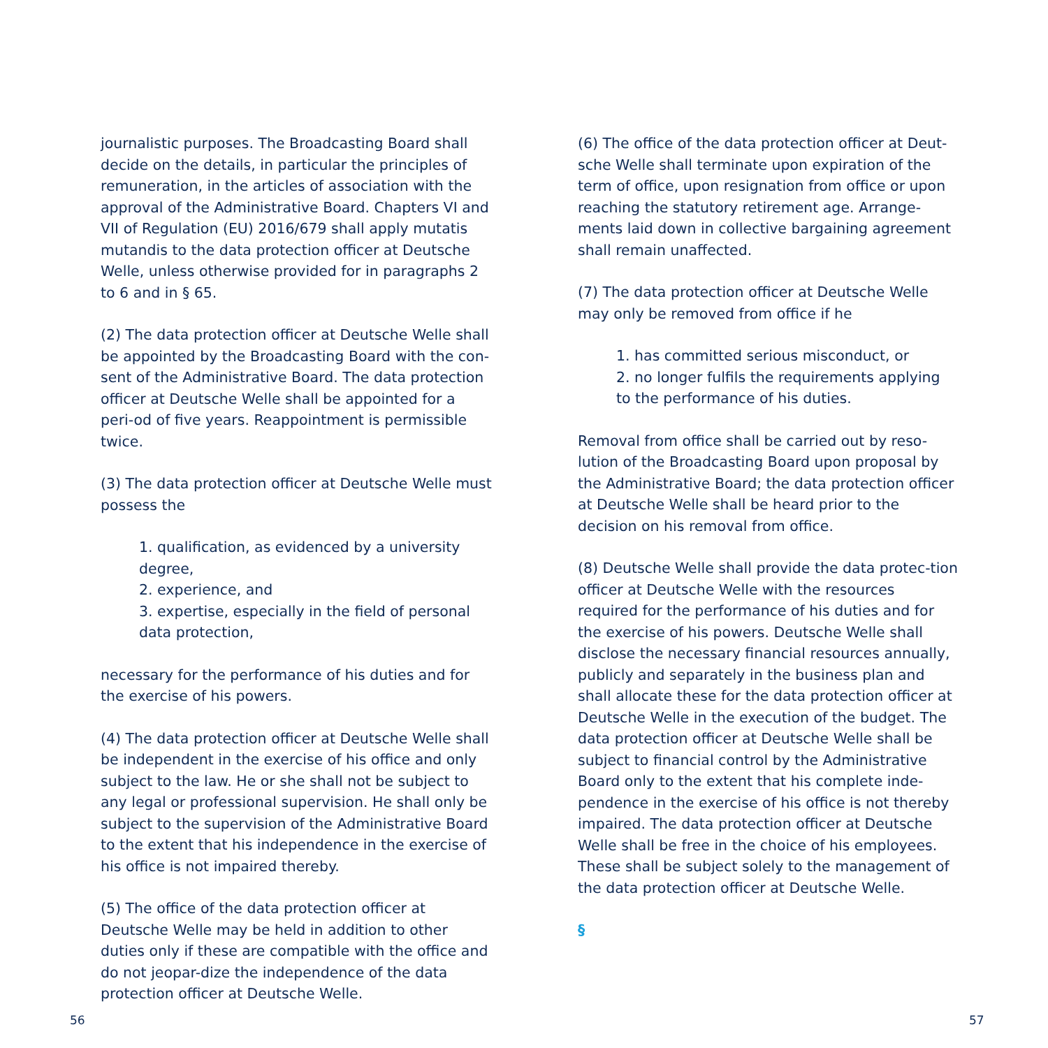journalistic purposes. The Broadcasting Board shall decide on the details, in particular the principles of remuneration, in the articles of association with the approval of the Administrative Board. Chapters VI and VII of Regulation (EU) 2016/679 shall apply mutatis mutandis to the data protection officer at Deutsche Welle, unless otherwise provided for in paragraphs 2 to 6 and in § 65.
(2) The data protection officer at Deutsche Welle shall be appointed by the Broadcasting Board with the con-sent of the Administrative Board. The data protection officer at Deutsche Welle shall be appointed for a peri-od of five years. Reappointment is permissible twice.
(3) The data protection officer at Deutsche Welle must possess the
1. qualification, as evidenced by a university degree,
2. experience, and
3. expertise, especially in the field of personal data protection,
necessary for the performance of his duties and for the exercise of his powers.
(4) The data protection officer at Deutsche Welle shall be independent in the exercise of his office and only subject to the law. He or she shall not be subject to any legal or professional supervision. He shall only be subject to the supervision of the Administrative Board to the extent that his independence in the exercise of his office is not impaired thereby.
(5) The office of the data protection officer at Deutsche Welle may be held in addition to other duties only if these are compatible with the office and do not jeopar-dize the independence of the data protection officer at Deutsche Welle.
(6) The office of the data protection officer at Deut-sche Welle shall terminate upon expiration of the term of office, upon resignation from office or upon reaching the statutory retirement age. Arrange-ments laid down in collective bargaining agreement shall remain unaffected.
(7) The data protection officer at Deutsche Welle may only be removed from office if he
1. has committed serious misconduct, or
2. no longer fulfils the requirements applying to the performance of his duties.
Removal from office shall be carried out by reso-lution of the Broadcasting Board upon proposal by the Administrative Board; the data protection officer at Deutsche Welle shall be heard prior to the decision on his removal from office.
(8) Deutsche Welle shall provide the data protec-tion officer at Deutsche Welle with the resources required for the performance of his duties and for the exercise of his powers. Deutsche Welle shall disclose the necessary financial resources annually, publicly and separately in the business plan and shall allocate these for the data protection officer at Deutsche Welle in the execution of the budget. The data protection officer at Deutsche Welle shall be subject to financial control by the Administrative Board only to the extent that his complete inde-pendence in the exercise of his office is not thereby impaired. The data protection officer at Deutsche Welle shall be free in the choice of his employees. These shall be subject solely to the management of the data protection officer at Deutsche Welle.
§
56 57